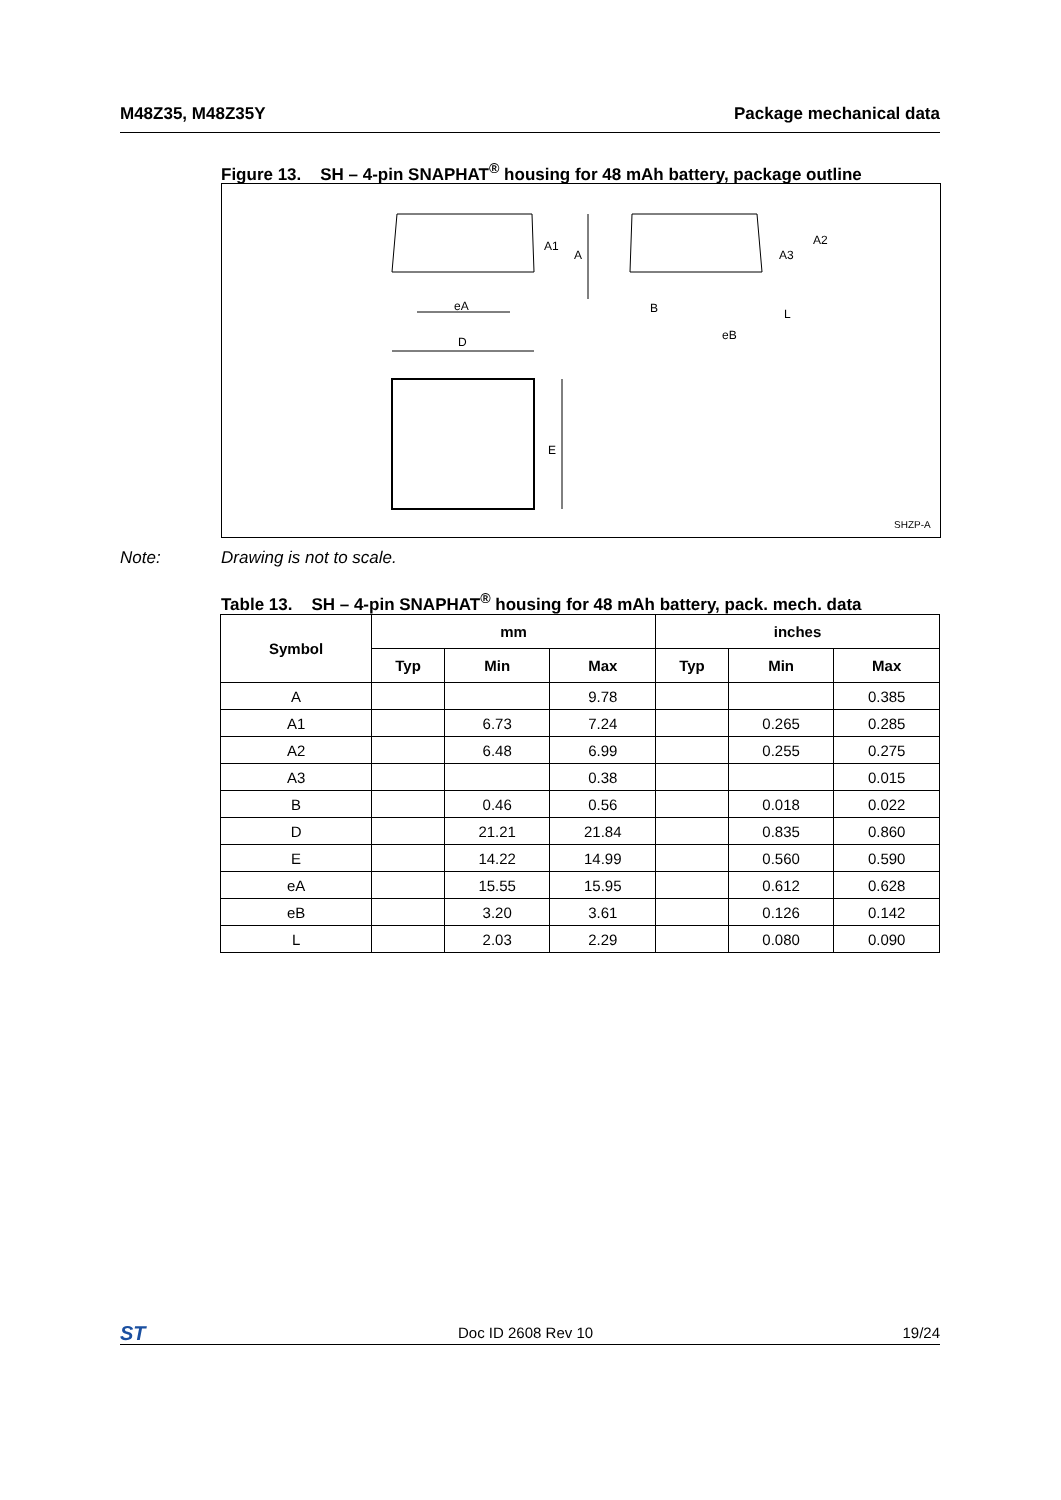M48Z35, M48Z35Y Package mechanical data
Figure 13. SH – 4-pin SNAPHAT<sup>®</sup> housing for 48 mAh battery, package outline
A1
A
eA
D
E
A2
A3
B
L
eB
SHZP-A
Note: Drawing is not to scale.
Table 13. SH – 4-pin SNAPHAT<sup>®</sup> housing for 48 mAh battery, pack. mech. data
| Symbol | mm | | | inches | | |
| --- | --- | --- | --- | --- | --- | --- |
| | Typ | Min | Max | Typ | Min | Max |
| A | | | 9.78 | | | 0.385 |
| A1 | | 6.73 | 7.24 | | 0.265 | 0.285 |
| A2 | | 6.48 | 6.99 | | 0.255 | 0.275 |
| A3 | | | 0.38 | | | 0.015 |
| B | | 0.46 | 0.56 | | 0.018 | 0.022 |
| D | | 21.21 | 21.84 | | 0.835 | 0.860 |
| E | | 14.22 | 14.99 | | 0.560 | 0.590 |
| eA | | 15.55 | 15.95 | | 0.612 | 0.628 |
| eB | | 3.20 | 3.61 | | 0.126 | 0.142 |
| L | | 2.03 | 2.29 | | 0.080 | 0.090 |
ST Doc ID 2608 Rev 10 19/24